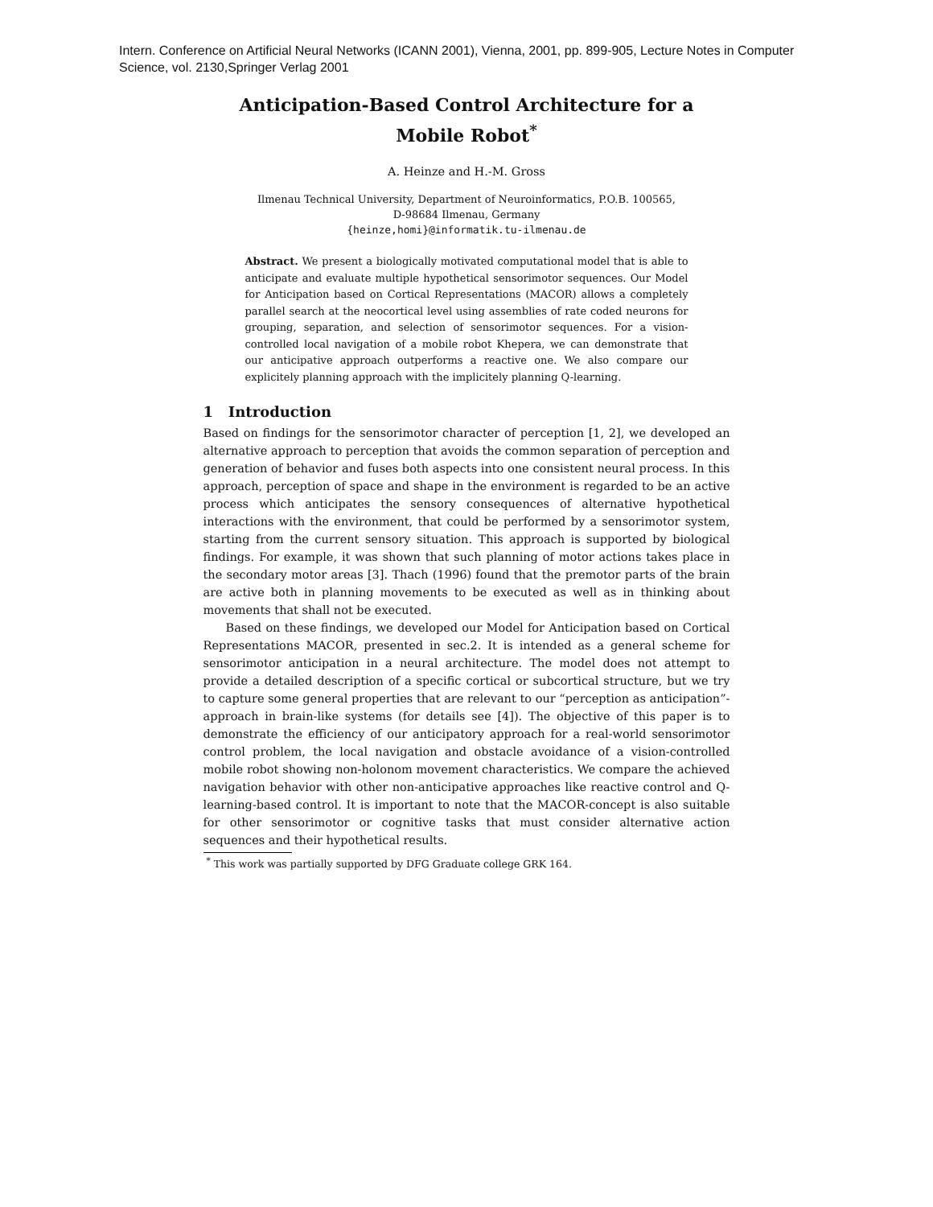Intern. Conference on Artificial Neural Networks (ICANN 2001), Vienna, 2001, pp. 899-905, Lecture Notes in Computer Science, vol. 2130,Springer Verlag 2001
Anticipation-Based Control Architecture for a Mobile Robot<sup>*</sup>
A. Heinze and H.-M. Gross
Ilmenau Technical University, Department of Neuroinformatics, P.O.B. 100565,
D-98684 Ilmenau, Germany
{heinze,homi}@informatik.tu-ilmenau.de
Abstract. We present a biologically motivated computational model that is able to anticipate and evaluate multiple hypothetical sensorimotor sequences. Our Model for Anticipation based on Cortical Representations (MACOR) allows a completely parallel search at the neocortical level using assemblies of rate coded neurons for grouping, separation, and selection of sensorimotor sequences. For a vision-controlled local navigation of a mobile robot Khepera, we can demonstrate that our anticipative approach outperforms a reactive one. We also compare our explicitely planning approach with the implicitely planning Q-learning.
1 Introduction
Based on findings for the sensorimotor character of perception [1, 2], we developed an alternative approach to perception that avoids the common separation of perception and generation of behavior and fuses both aspects into one consistent neural process. In this approach, perception of space and shape in the environment is regarded to be an active process which anticipates the sensory consequences of alternative hypothetical interactions with the environment, that could be performed by a sensorimotor system, starting from the current sensory situation. This approach is supported by biological findings. For example, it was shown that such planning of motor actions takes place in the secondary motor areas [3]. Thach (1996) found that the premotor parts of the brain are active both in planning movements to be executed as well as in thinking about movements that shall not be executed.
Based on these findings, we developed our Model for Anticipation based on Cortical Representations MACOR, presented in sec.2. It is intended as a general scheme for sensorimotor anticipation in a neural architecture. The model does not attempt to provide a detailed description of a specific cortical or subcortical structure, but we try to capture some general properties that are relevant to our “perception as anticipation”-approach in brain-like systems (for details see [4]). The objective of this paper is to demonstrate the efficiency of our anticipatory approach for a real-world sensorimotor control problem, the local navigation and obstacle avoidance of a vision-controlled mobile robot showing non-holonom movement characteristics. We compare the achieved navigation behavior with other non-anticipative approaches like reactive control and Q-learning-based control. It is important to note that the MACOR-concept is also suitable for other sensorimotor or cognitive tasks that must consider alternative action sequences and their hypothetical results.
<sup>*</sup> This work was partially supported by DFG Graduate college GRK 164.